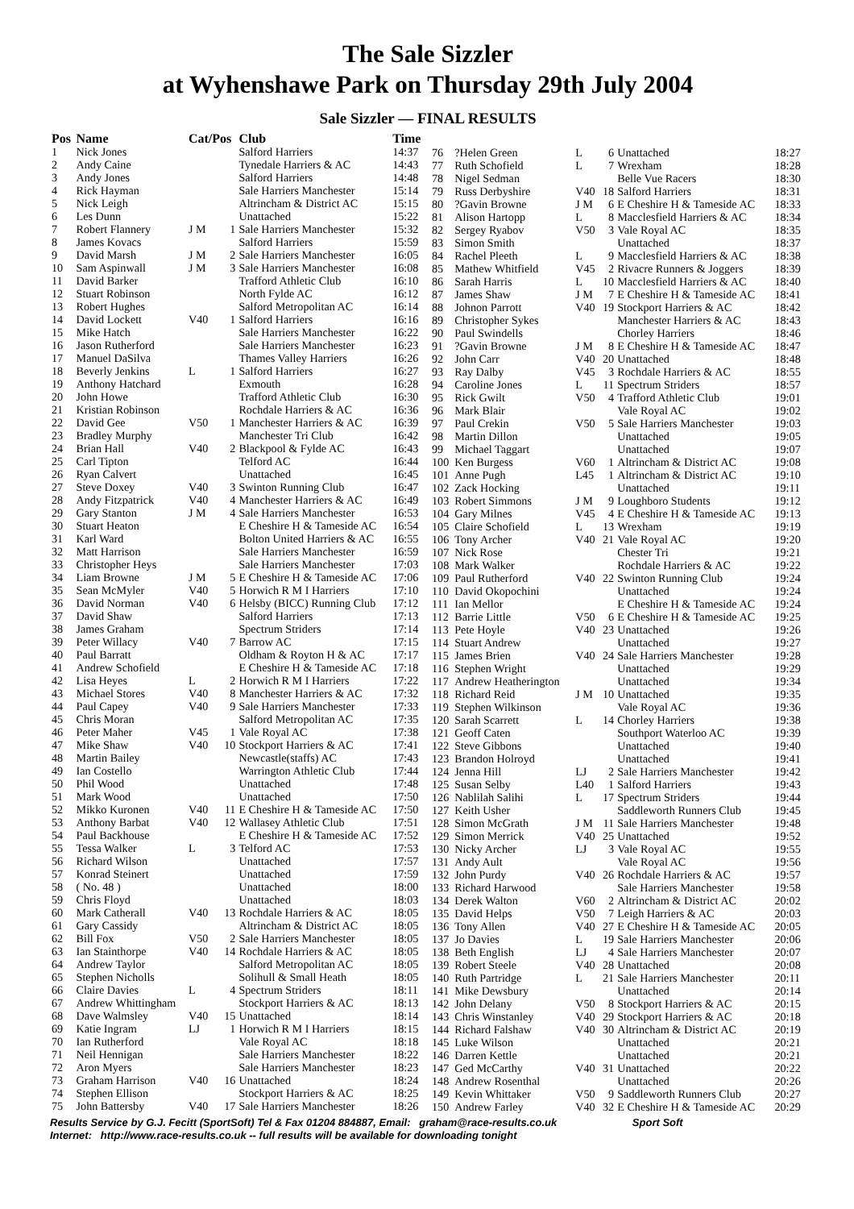The Sale Sizzler
at Wyhenshawe Park on Thursday 29th July 2004
Sale Sizzler — FINAL RESULTS
| Pos | Name | Cat/Pos | | Club | Time |
| --- | --- | --- | --- | --- | --- |
| 1 | Nick Jones | | | Salford Harriers | 14:37 |
| 2 | Andy Caine | | | Tynedale Harriers & AC | 14:43 |
| 3 | Andy Jones | | | Salford Harriers | 14:48 |
| 4 | Rick Hayman | | | Sale Harriers Manchester | 15:14 |
| 5 | Nick Leigh | | | Altrincham & District AC | 15:15 |
| 6 | Les Dunn | | | Unattached | 15:22 |
| 7 | Robert Flannery | J M | 1 | Sale Harriers Manchester | 15:32 |
| 8 | James Kovacs | | | Salford Harriers | 15:59 |
| 9 | David Marsh | J M | 2 | Sale Harriers Manchester | 16:05 |
| 10 | Sam Aspinwall | J M | 3 | Sale Harriers Manchester | 16:08 |
| 11 | David Barker | | | Trafford Athletic Club | 16:10 |
| 12 | Stuart Robinson | | | North Fylde AC | 16:12 |
| 13 | Robert Hughes | | | Salford Metropolitan AC | 16:14 |
| 14 | David Lockett | V40 | 1 | Salford Harriers | 16:16 |
| 15 | Mike Hatch | | | Sale Harriers Manchester | 16:22 |
| 16 | Jason Rutherford | | | Sale Harriers Manchester | 16:23 |
| 17 | Manuel DaSilva | | | Thames Valley Harriers | 16:26 |
| 18 | Beverly Jenkins | L | 1 | Salford Harriers | 16:27 |
| 19 | Anthony Hatchard | | | Exmouth | 16:28 |
| 20 | John Howe | | | Trafford Athletic Club | 16:30 |
| 21 | Kristian Robinson | | | Rochdale Harriers & AC | 16:36 |
| 22 | David Gee | V50 | 1 | Manchester Harriers & AC | 16:39 |
| 23 | Bradley Murphy | | | Manchester Tri Club | 16:42 |
| 24 | Brian Hall | V40 | 2 | Blackpool & Fylde AC | 16:43 |
| 25 | Carl Tipton | | | Telford AC | 16:44 |
| 26 | Ryan Calvert | | | Unattached | 16:45 |
| 27 | Steve Doxey | V40 | 3 | Swinton Running Club | 16:47 |
| 28 | Andy Fitzpatrick | V40 | 4 | Manchester Harriers & AC | 16:49 |
| 29 | Gary Stanton | J M | 4 | Sale Harriers Manchester | 16:53 |
| 30 | Stuart Heaton | | | E Cheshire H & Tameside AC | 16:54 |
| 31 | Karl Ward | | | Bolton United Harriers & AC | 16:55 |
| 32 | Matt Harrison | | | Sale Harriers Manchester | 16:59 |
| 33 | Christopher Heys | | | Sale Harriers Manchester | 17:03 |
| 34 | Liam Browne | J M | 5 | E Cheshire H & Tameside AC | 17:06 |
| 35 | Sean McMyler | V40 | 5 | Horwich R M I Harriers | 17:10 |
| 36 | David Norman | V40 | 6 | Helsby (BICC) Running Club | 17:12 |
| 37 | David Shaw | | | Salford Harriers | 17:13 |
| 38 | James Graham | | | Spectrum Striders | 17:14 |
| 39 | Peter Willacy | V40 | 7 | Barrow AC | 17:15 |
| 40 | Paul Barratt | | | Oldham & Royton H & AC | 17:17 |
| 41 | Andrew Schofield | | | E Cheshire H & Tameside AC | 17:18 |
| 42 | Lisa Heyes | L | 2 | Horwich R M I Harriers | 17:22 |
| 43 | Michael Stores | V40 | 8 | Manchester Harriers & AC | 17:32 |
| 44 | Paul Capey | V40 | 9 | Sale Harriers Manchester | 17:33 |
| 45 | Chris Moran | | | Salford Metropolitan AC | 17:35 |
| 46 | Peter Maher | V45 | 1 | Vale Royal AC | 17:38 |
| 47 | Mike Shaw | V40 | 10 | Stockport Harriers & AC | 17:41 |
| 48 | Martin Bailey | | | Newcastle(staffs) AC | 17:43 |
| 49 | Ian Costello | | | Warrington Athletic Club | 17:44 |
| 50 | Phil Wood | | | Unattached | 17:48 |
| 51 | Mark Wood | | | Unattached | 17:50 |
| 52 | Mikko Kuronen | V40 | 11 | E Cheshire H & Tameside AC | 17:50 |
| 53 | Anthony Barbat | V40 | 12 | Wallasey Athletic Club | 17:51 |
| 54 | Paul Backhouse | | | E Cheshire H & Tameside AC | 17:52 |
| 55 | Tessa Walker | L | 3 | Telford AC | 17:53 |
| 56 | Richard Wilson | | | Unattached | 17:57 |
| 57 | Konrad Steinert | | | Unattached | 17:59 |
| 58 | ( No. 48 ) | | | Unattached | 18:00 |
| 59 | Chris Floyd | | | Unattached | 18:03 |
| 60 | Mark Catherall | V40 | 13 | Rochdale Harriers & AC | 18:05 |
| 61 | Gary Cassidy | | | Altrincham & District AC | 18:05 |
| 62 | Bill Fox | V50 | 2 | Sale Harriers Manchester | 18:05 |
| 63 | Ian Stainthorpe | V40 | 14 | Rochdale Harriers & AC | 18:05 |
| 64 | Andrew Taylor | | | Salford Metropolitan AC | 18:05 |
| 65 | Stephen Nicholls | | | Solihull & Small Heath | 18:05 |
| 66 | Claire Davies | L | 4 | Spectrum Striders | 18:11 |
| 67 | Andrew Whittingham | | | Stockport Harriers & AC | 18:13 |
| 68 | Dave Walmsley | V40 | 15 | Unattached | 18:14 |
| 69 | Katie Ingram | LJ | 1 | Horwich R M I Harriers | 18:15 |
| 70 | Ian Rutherford | | | Vale Royal AC | 18:18 |
| 71 | Neil Hennigan | | | Sale Harriers Manchester | 18:22 |
| 72 | Aron Myers | | | Sale Harriers Manchester | 18:23 |
| 73 | Graham Harrison | V40 | 16 | Unattached | 18:24 |
| 74 | Stephen Ellison | | | Stockport Harriers & AC | 18:25 |
| 75 | John Battersby | V40 | 17 | Sale Harriers Manchester | 18:26 |
| 76 | ?Helen Green | L | 6 | Unattached | 18:27 |
| 77 | Ruth Schofield | L | 7 | Wrexham | 18:28 |
| 78 | Nigel Sedman | | | Belle Vue Racers | 18:30 |
| 79 | Russ Derbyshire | V40 | 18 | Salford Harriers | 18:31 |
| 80 | ?Gavin Browne | J M | 6 | E Cheshire H & Tameside AC | 18:33 |
| 81 | Alison Hartopp | L | 8 | Macclesfield Harriers & AC | 18:34 |
| 82 | Sergey Ryabov | V50 | 3 | Vale Royal AC | 18:35 |
| 83 | Simon Smith | | | Unattached | 18:37 |
| 84 | Rachel Pleeth | L | 9 | Macclesfield Harriers & AC | 18:38 |
| 85 | Mathew Whitfield | V45 | 2 | Rivacre Runners & Joggers | 18:39 |
| 86 | Sarah Harris | L | 10 | Macclesfield Harriers & AC | 18:40 |
| 87 | James Shaw | J M | 7 | E Cheshire H & Tameside AC | 18:41 |
| 88 | Johnon Parrott | V40 | 19 | Stockport Harriers & AC | 18:42 |
| 89 | Christopher Sykes | | | Manchester Harriers & AC | 18:43 |
| 90 | Paul Swindells | | | Chorley Harriers | 18:46 |
| 91 | ?Gavin Browne | J M | 8 | E Cheshire H & Tameside AC | 18:47 |
| 92 | John Carr | V40 | 20 | Unattached | 18:48 |
| 93 | Ray Dalby | V45 | 3 | Rochdale Harriers & AC | 18:55 |
| 94 | Caroline Jones | L | 11 | Spectrum Striders | 18:57 |
| 95 | Rick Gwilt | V50 | 4 | Trafford Athletic Club | 19:01 |
| 96 | Mark Blair | | | Vale Royal AC | 19:02 |
| 97 | Paul Crekin | V50 | 5 | Sale Harriers Manchester | 19:03 |
| 98 | Martin Dillon | | | Unattached | 19:05 |
| 99 | Michael Taggart | | | Unattached | 19:07 |
| 100 | Ken Burgess | V60 | 1 | Altrincham & District AC | 19:08 |
| 101 | Anne Pugh | L45 | 1 | Altrincham & District AC | 19:10 |
| 102 | Zack Hocking | | | Unattached | 19:11 |
| 103 | Robert Simmons | J M | 9 | Loughboro Students | 19:12 |
| 104 | Gary Milnes | V45 | 4 | E Cheshire H & Tameside AC | 19:13 |
| 105 | Claire Schofield | L | 13 | Wrexham | 19:19 |
| 106 | Tony Archer | V40 | 21 | Vale Royal AC | 19:20 |
| 107 | Nick Rose | | | Chester Tri | 19:21 |
| 108 | Mark Walker | | | Rochdale Harriers & AC | 19:22 |
| 109 | Paul Rutherford | V40 | 22 | Swinton Running Club | 19:24 |
| 110 | David Okopochini | | | Unattached | 19:24 |
| 111 | Ian Mellor | | | E Cheshire H & Tameside AC | 19:24 |
| 112 | Barrie Little | V50 | 6 | E Cheshire H & Tameside AC | 19:25 |
| 113 | Pete Hoyle | V40 | 23 | Unattached | 19:26 |
| 114 | Stuart Andrew | | | Unattached | 19:27 |
| 115 | James Brien | V40 | 24 | Sale Harriers Manchester | 19:28 |
| 116 | Stephen Wright | | | Unattached | 19:29 |
| 117 | Andrew Heatherington | | | Unattached | 19:34 |
| 118 | Richard Reid | J M | 10 | Unattached | 19:35 |
| 119 | Stephen Wilkinson | | | Vale Royal AC | 19:36 |
| 120 | Sarah Scarrett | L | 14 | Chorley Harriers | 19:38 |
| 121 | Geoff Caten | | | Southport Waterloo AC | 19:39 |
| 122 | Steve Gibbons | | | Unattached | 19:40 |
| 123 | Brandon Holroyd | | | Unattached | 19:41 |
| 124 | Jenna Hill | LJ | 2 | Sale Harriers Manchester | 19:42 |
| 125 | Susan Selby | L40 | 1 | Salford Harriers | 19:43 |
| 126 | Nablilah Salihi | L | 17 | Spectrum Striders | 19:44 |
| 127 | Keith Usher | | | Saddleworth Runners Club | 19:45 |
| 128 | Simon McGrath | J M | 11 | Sale Harriers Manchester | 19:48 |
| 129 | Simon Merrick | V40 | 25 | Unattached | 19:52 |
| 130 | Nicky Archer | LJ | 3 | Vale Royal AC | 19:55 |
| 131 | Andy Ault | | | Vale Royal AC | 19:56 |
| 132 | John Purdy | V40 | 26 | Rochdale Harriers & AC | 19:57 |
| 133 | Richard Harwood | | | Sale Harriers Manchester | 19:58 |
| 134 | Derek Walton | V60 | 2 | Altrincham & District AC | 20:02 |
| 135 | David Helps | V50 | 7 | Leigh Harriers & AC | 20:03 |
| 136 | Tony Allen | V40 | 27 | E Cheshire H & Tameside AC | 20:05 |
| 137 | Jo Davies | L | 19 | Sale Harriers Manchester | 20:06 |
| 138 | Beth English | LJ | 4 | Sale Harriers Manchester | 20:07 |
| 139 | Robert Steele | V40 | 28 | Unattached | 20:08 |
| 140 | Ruth Partridge | L | 21 | Sale Harriers Manchester | 20:11 |
| 141 | Mike Dewsbury | | | Unattached | 20:14 |
| 142 | John Delany | V50 | 8 | Stockport Harriers & AC | 20:15 |
| 143 | Chris Winstanley | V40 | 29 | Stockport Harriers & AC | 20:18 |
| 144 | Richard Falshaw | V40 | 30 | Altrincham & District AC | 20:19 |
| 145 | Luke Wilson | | | Unattached | 20:21 |
| 146 | Darren Kettle | | | Unattached | 20:21 |
| 147 | Ged McCarthy | V40 | 31 | Unattached | 20:22 |
| 148 | Andrew Rosenthal | | | Unattached | 20:26 |
| 149 | Kevin Whittaker | V50 | 9 | Saddleworth Runners Club | 20:27 |
| 150 | Andrew Farley | V40 | 32 | E Cheshire H & Tameside AC | 20:29 |
Results Service by G.J. Fecitt (SportSoft) Tel & Fax 01204 884887, Email: graham@race-results.co.uk Sport Soft
Internet: http://www.race-results.co.uk -- full results will be available for downloading tonight